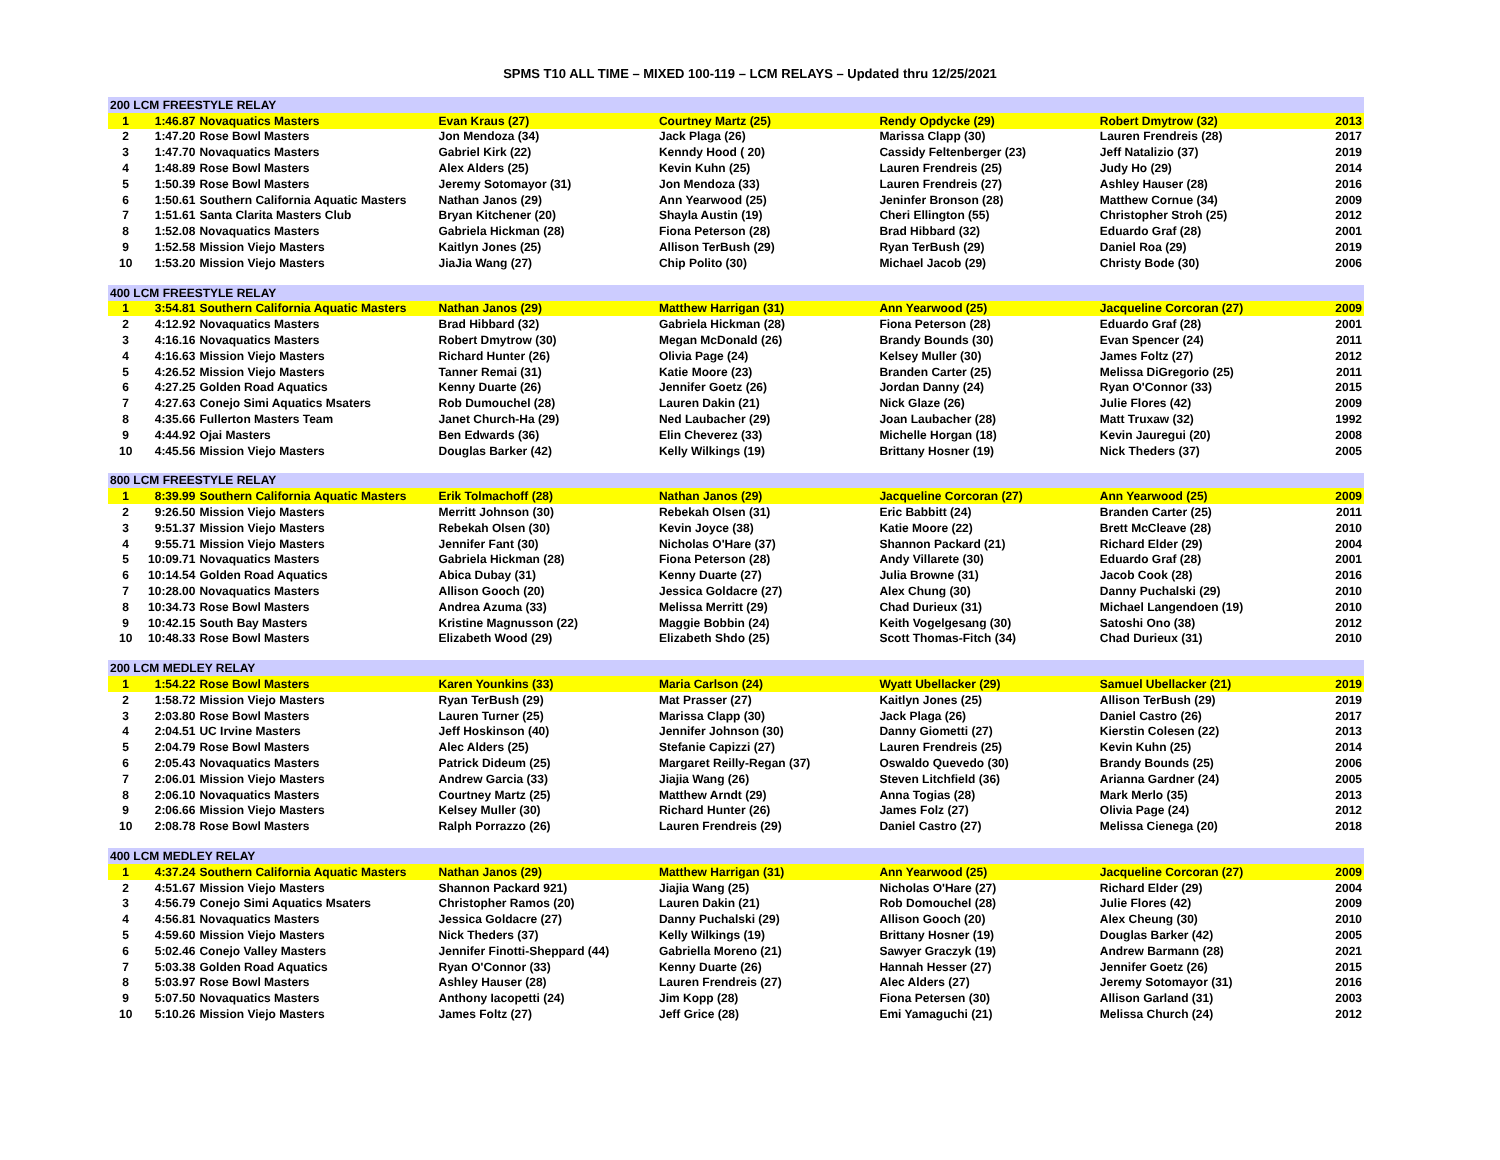SPMS T10 ALL TIME – MIXED 100-119 – LCM RELAYS – Updated thru 12/25/2021
| 200 LCM FREESTYLE RELAY | | | | | | | |
| --- | --- | --- | --- | --- | --- | --- | --- |
| 1 | 1:46.87 | Novaquatics Masters | Evan Kraus (27) | Courtney Martz (25) | Rendy Opdycke (29) | Robert Dmytrow (32) | 2013 |
| 2 | 1:47.20 | Rose Bowl Masters | Jon Mendoza (34) | Jack Plaga (26) | Marissa Clapp (30) | Lauren Frendreis (28) | 2017 |
| 3 | 1:47.70 | Novaquatics Masters | Gabriel Kirk (22) | Kenndy Hood ( 20) | Cassidy Feltenberger (23) | Jeff Natalizio (37) | 2019 |
| 4 | 1:48.89 | Rose Bowl Masters | Alex Alders (25) | Kevin Kuhn (25) | Lauren Frendreis (25) | Judy Ho (29) | 2014 |
| 5 | 1:50.39 | Rose Bowl Masters | Jeremy Sotomayor (31) | Jon Mendoza (33) | Lauren Frendreis (27) | Ashley Hauser (28) | 2016 |
| 6 | 1:50.61 | Southern California Aquatic Masters | Nathan Janos (29) | Ann Yearwood (25) | Jeninfer Bronson (28) | Matthew Cornue (34) | 2009 |
| 7 | 1:51.61 | Santa Clarita Masters Club | Bryan Kitchener (20) | Shayla Austin (19) | Cheri Ellington (55) | Christopher Stroh (25) | 2012 |
| 8 | 1:52.08 | Novaquatics Masters | Gabriela Hickman (28) | Fiona Peterson (28) | Brad Hibbard (32) | Eduardo Graf (28) | 2001 |
| 9 | 1:52.58 | Mission Viejo Masters | Kaitlyn Jones (25) | Allison TerBush (29) | Ryan TerBush (29) | Daniel Roa (29) | 2019 |
| 10 | 1:53.20 | Mission Viejo Masters | JiaJia Wang (27) | Chip Polito (30) | Michael Jacob (29) | Christy Bode (30) | 2006 |
| 400 LCM FREESTYLE RELAY | | | | | | | |
| 1 | 3:54.81 | Southern California Aquatic Masters | Nathan Janos (29) | Matthew Harrigan (31) | Ann Yearwood (25) | Jacqueline Corcoran (27) | 2009 |
| 2 | 4:12.92 | Novaquatics Masters | Brad Hibbard (32) | Gabriela Hickman (28) | Fiona Peterson (28) | Eduardo Graf (28) | 2001 |
| 3 | 4:16.16 | Novaquatics Masters | Robert Dmytrow (30) | Megan McDonald (26) | Brandy Bounds (30) | Evan Spencer (24) | 2011 |
| 4 | 4:16.63 | Mission Viejo Masters | Richard Hunter (26) | Olivia Page (24) | Kelsey Muller (30) | James Foltz (27) | 2012 |
| 5 | 4:26.52 | Mission Viejo Masters | Tanner Remai (31) | Katie Moore (23) | Branden Carter (25) | Melissa DiGregorio (25) | 2011 |
| 6 | 4:27.25 | Golden Road Aquatics | Kenny Duarte (26) | Jennifer Goetz (26) | Jordan Danny (24) | Ryan O'Connor (33) | 2015 |
| 7 | 4:27.63 | Conejo Simi Aquatics Msaters | Rob Dumouchel (28) | Lauren Dakin (21) | Nick Glaze (26) | Julie Flores (42) | 2009 |
| 8 | 4:35.66 | Fullerton Masters Team | Janet Church-Ha (29) | Ned Laubacher (29) | Joan Laubacher (28) | Matt Truxaw (32) | 1992 |
| 9 | 4:44.92 | Ojai Masters | Ben Edwards (36) | Elin Cheverez (33) | Michelle Horgan (18) | Kevin Jauregui (20) | 2008 |
| 10 | 4:45.56 | Mission Viejo Masters | Douglas Barker (42) | Kelly Wilkings (19) | Brittany Hosner (19) | Nick Theders (37) | 2005 |
| 800 LCM FREESTYLE RELAY | | | | | | | |
| 1 | 8:39.99 | Southern California Aquatic Masters | Erik Tolmachoff (28) | Nathan Janos (29) | Jacqueline Corcoran (27) | Ann Yearwood (25) | 2009 |
| 2 | 9:26.50 | Mission Viejo Masters | Merritt Johnson (30) | Rebekah Olsen (31) | Eric Babbitt (24) | Branden Carter (25) | 2011 |
| 3 | 9:51.37 | Mission Viejo Masters | Rebekah Olsen (30) | Kevin Joyce (38) | Katie Moore (22) | Brett McCleave (28) | 2010 |
| 4 | 9:55.71 | Mission Viejo Masters | Jennifer Fant (30) | Nicholas O'Hare (37) | Shannon Packard (21) | Richard Elder (29) | 2004 |
| 5 | 10:09.71 | Novaquatics Masters | Gabriela Hickman (28) | Fiona Peterson (28) | Andy Villarete (30) | Eduardo Graf (28) | 2001 |
| 6 | 10:14.54 | Golden Road Aquatics | Abica Dubay (31) | Kenny Duarte (27) | Julia Browne (31) | Jacob Cook (28) | 2016 |
| 7 | 10:28.00 | Novaquatics Masters | Allison Gooch (20) | Jessica Goldacre (27) | Alex Chung (30) | Danny Puchalski (29) | 2010 |
| 8 | 10:34.73 | Rose Bowl Masters | Andrea Azuma (33) | Melissa Merritt (29) | Chad Durieux (31) | Michael Langendoen (19) | 2010 |
| 9 | 10:42.15 | South Bay Masters | Kristine Magnusson (22) | Maggie Bobbin (24) | Keith Vogelgesang (30) | Satoshi Ono (38) | 2012 |
| 10 | 10:48.33 | Rose Bowl Masters | Elizabeth Wood (29) | Elizabeth Shdo (25) | Scott Thomas-Fitch (34) | Chad Durieux (31) | 2010 |
| 200 LCM MEDLEY RELAY | | | | | | | |
| 1 | 1:54.22 | Rose Bowl Masters | Karen Younkins (33) | Maria Carlson (24) | Wyatt Ubellacker (29) | Samuel Ubellacker (21) | 2019 |
| 2 | 1:58.72 | Mission Viejo Masters | Ryan TerBush (29) | Mat Prasser (27) | Kaitlyn Jones (25) | Allison TerBush (29) | 2019 |
| 3 | 2:03.80 | Rose Bowl Masters | Lauren Turner (25) | Marissa Clapp (30) | Jack Plaga (26) | Daniel Castro (26) | 2017 |
| 4 | 2:04.51 | UC Irvine Masters | Jeff Hoskinson (40) | Jennifer Johnson (30) | Danny Giometti (27) | Kierstin Colesen (22) | 2013 |
| 5 | 2:04.79 | Rose Bowl Masters | Alec Alders (25) | Stefanie Capizzi (27) | Lauren Frendreis (25) | Kevin Kuhn (25) | 2014 |
| 6 | 2:05.43 | Novaquatics Masters | Patrick Dideum (25) | Margaret Reilly-Regan (37) | Oswaldo Quevedo (30) | Brandy Bounds (25) | 2006 |
| 7 | 2:06.01 | Mission Viejo Masters | Andrew Garcia (33) | Jiajia Wang (26) | Steven Litchfield (36) | Arianna Gardner (24) | 2005 |
| 8 | 2:06.10 | Novaquatics Masters | Courtney Martz (25) | Matthew Arndt (29) | Anna Togias (28) | Mark Merlo (35) | 2013 |
| 9 | 2:06.66 | Mission Viejo Masters | Kelsey Muller (30) | Richard Hunter (26) | James Folz (27) | Olivia Page (24) | 2012 |
| 10 | 2:08.78 | Rose Bowl Masters | Ralph Porrazzo (26) | Lauren Frendreis (29) | Daniel Castro (27) | Melissa Cienega (20) | 2018 |
| 400 LCM MEDLEY RELAY | | | | | | | |
| 1 | 4:37.24 | Southern California Aquatic Masters | Nathan Janos (29) | Matthew Harrigan (31) | Ann Yearwood (25) | Jacqueline Corcoran (27) | 2009 |
| 2 | 4:51.67 | Mission Viejo Masters | Shannon Packard 921) | Jiajia Wang (25) | Nicholas O'Hare (27) | Richard Elder (29) | 2004 |
| 3 | 4:56.79 | Conejo Simi Aquatics Msaters | Christopher Ramos (20) | Lauren Dakin (21) | Rob Domouchel (28) | Julie Flores (42) | 2009 |
| 4 | 4:56.81 | Novaquatics Masters | Jessica Goldacre (27) | Danny Puchalski (29) | Allison Gooch (20) | Alex Cheung (30) | 2010 |
| 5 | 4:59.60 | Mission Viejo Masters | Nick Theders (37) | Kelly Wilkings (19) | Brittany Hosner (19) | Douglas Barker (42) | 2005 |
| 6 | 5:02.46 | Conejo Valley Masters | Jennifer Finotti-Sheppard (44) | Gabriella Moreno (21) | Sawyer Graczyk (19) | Andrew Barmann (28) | 2021 |
| 7 | 5:03.38 | Golden Road Aquatics | Ryan O'Connor (33) | Kenny Duarte (26) | Hannah Hesser (27) | Jennifer Goetz (26) | 2015 |
| 8 | 5:03.97 | Rose Bowl Masters | Ashley Hauser (28) | Lauren Frendreis (27) | Alec Alders (27) | Jeremy Sotomayor (31) | 2016 |
| 9 | 5:07.50 | Novaquatics Masters | Anthony Iacopetti (24) | Jim Kopp (28) | Fiona Petersen (30) | Allison Garland (31) | 2003 |
| 10 | 5:10.26 | Mission Viejo Masters | James Foltz (27) | Jeff Grice (28) | Emi Yamaguchi (21) | Melissa Church (24) | 2012 |